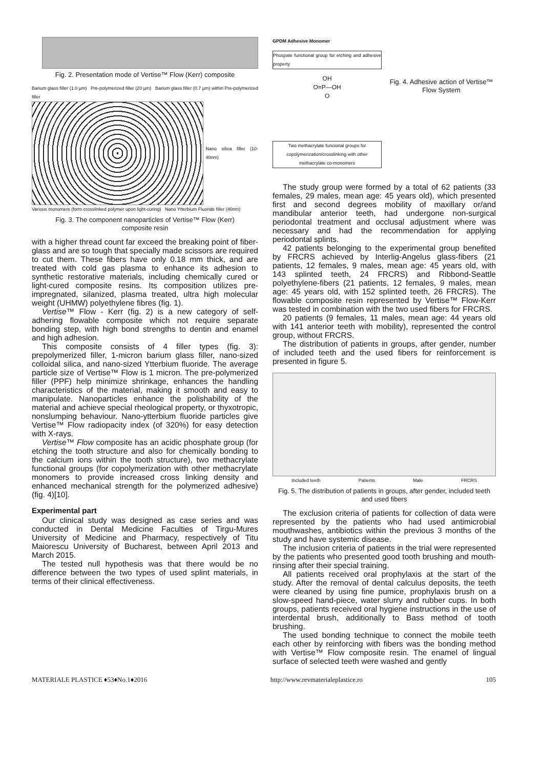Fig. 2. Presentation mode of Vertise™ Flow (Kerr) composite
Barium glass filler (1.0 µm) Pre-polymerized filler (20 µm) Barium glass filler (0.7 µm) within Pre-polymerized filler
Nano silica filler (10-40nm)
Various monomers (form crosslinked polymer upon light-curing) Nano Ytterbium Fluoride filler (40nm)
Fig. 3. The component nanoparticles of Vertise™ Flow (Kerr)
composite resin
with a higher thread count far exceed the breaking point of fiber-glass and are so tough that specially made scissors are required to cut them. These fibers have only 0.18 mm thick, and are treated with cold gas plasma to enhance its adhesion to synthetic restorative materials, including chemically cured or light-cured composite resins. Its composition utilizes pre-impregnated, silanized, plasma treated, ultra high molecular weight (UHMW) polyethylene fibres (fig. 1).
Vertise™ Flow - Kerr (fig. 2) is a new category of self-adhering flowable composite which not require separate bonding step, with high bond strengths to dentin and enamel and high adhesion.
This composite consists of 4 filler types (fig. 3): prepolymerized filler, 1-micron barium glass filler, nano-sized colloidal silica, and nano-sized Ytterbium fluoride. The average particle size of Vertise™ Flow is 1 micron. The pre-polymerized filler (PPF) help minimize shrinkage, enhances the handling characteristics of the material, making it smooth and easy to manipulate. Nanoparticles enhance the polishability of the material and achieve special rheological property, or thyxotropic, nonslumping behaviour. Nano-ytterbium fluoride particles give Vertise™ Flow radiopacity index (of 320%) for easy detection with X-rays.
Vertise™ Flow composite has an acidic phosphate group (for etching the tooth structure and also for chemically bonding to the calcium ions within the tooth structure), two methacrylate functional groups (for copolymerization with other methacrylate monomers to provide increased cross linking density and enhanced mechanical strength for the polymerized adhesive) (fig. 4)[10].
Experimental part
Our clinical study was designed as case series and was conducted in Dental Medicine Faculties of Tirgu-Mures University of Medicine and Pharmacy, respectively of Titu Maiorescu University of Bucharest, between April 2013 and March 2015.
The tested null hypothesis was that there would be no difference between the two types of used splint materials, in terms of their clinical effectiveness.
GPDM Adhesive Monomer
Phospate functional group for etching and adhesive property
OH
O=P—OH
O
Two methacrylate funcional groups for copolymerization/crosslinking with other methacrylate co-monomers
Fig. 4. Adhesive action of Vertise™ Flow System
The study group were formed by a total of 62 patients (33 females, 29 males, mean age: 45 years old), which presented first and second degrees mobility of maxillary or/and mandibular anterior teeth, had undergone non-surgical periodontal treatment and occlusal adjustment where was necessary and had the recommendation for applying periodontal splints.
42 patients belonging to the experimental group benefited by FRCRS achieved by Interlig-Angelus glass-fibers (21 patients, 12 females, 9 males, mean age: 45 years old, with 143 splinted teeth, 24 FRCRS) and Ribbond-Seattle polyethylene-fibers (21 patients, 12 females, 9 males, mean age: 45 years old, with 152 splinted teeth, 26 FRCRS). The flowable composite resin represented by Vertise™ Flow-Kerr was tested in combination with the two used fibers for FRCRS.
20 patients (9 females, 11 males, mean age: 44 years old with 141 anterior teeth with mobility), represented the control group, without FRCRS.
The distribution of patients in groups, after gender, number of included teeth and the used fibers for reinforcement is presented in figure 5.
Included teeth Patients Male FRCRS
Fig. 5. The distribution of patients in groups, after gender, included teeth and used fibers
The exclusion criteria of patients for collection of data were represented by the patients who had used antimicrobial mouthwashes, antibiotics within the previous 3 months of the study and have systemic disease.
The inclusion criteria of patients in the trial were represented by the patients who presented good tooth brushing and mouth-rinsing after their special training.
All patients received oral prophylaxis at the start of the study. After the removal of dental calculus deposits, the teeth were cleaned by using fine pumice, prophylaxis brush on a slow-speed hand-piece, water slurry and rubber cups. In both groups, patients received oral hygiene instructions in the use of interdental brush, additionally to Bass method of tooth brushing.
The used bonding technique to connect the mobile teeth each other by reinforcing with fibers was the bonding method with Vertise™ Flow composite resin. The enamel of lingual surface of selected teeth were washed and gently
MATERIALE PLASTICE ♦53♦No.1♦2016 http://www.revmaterialeplastice.ro 105